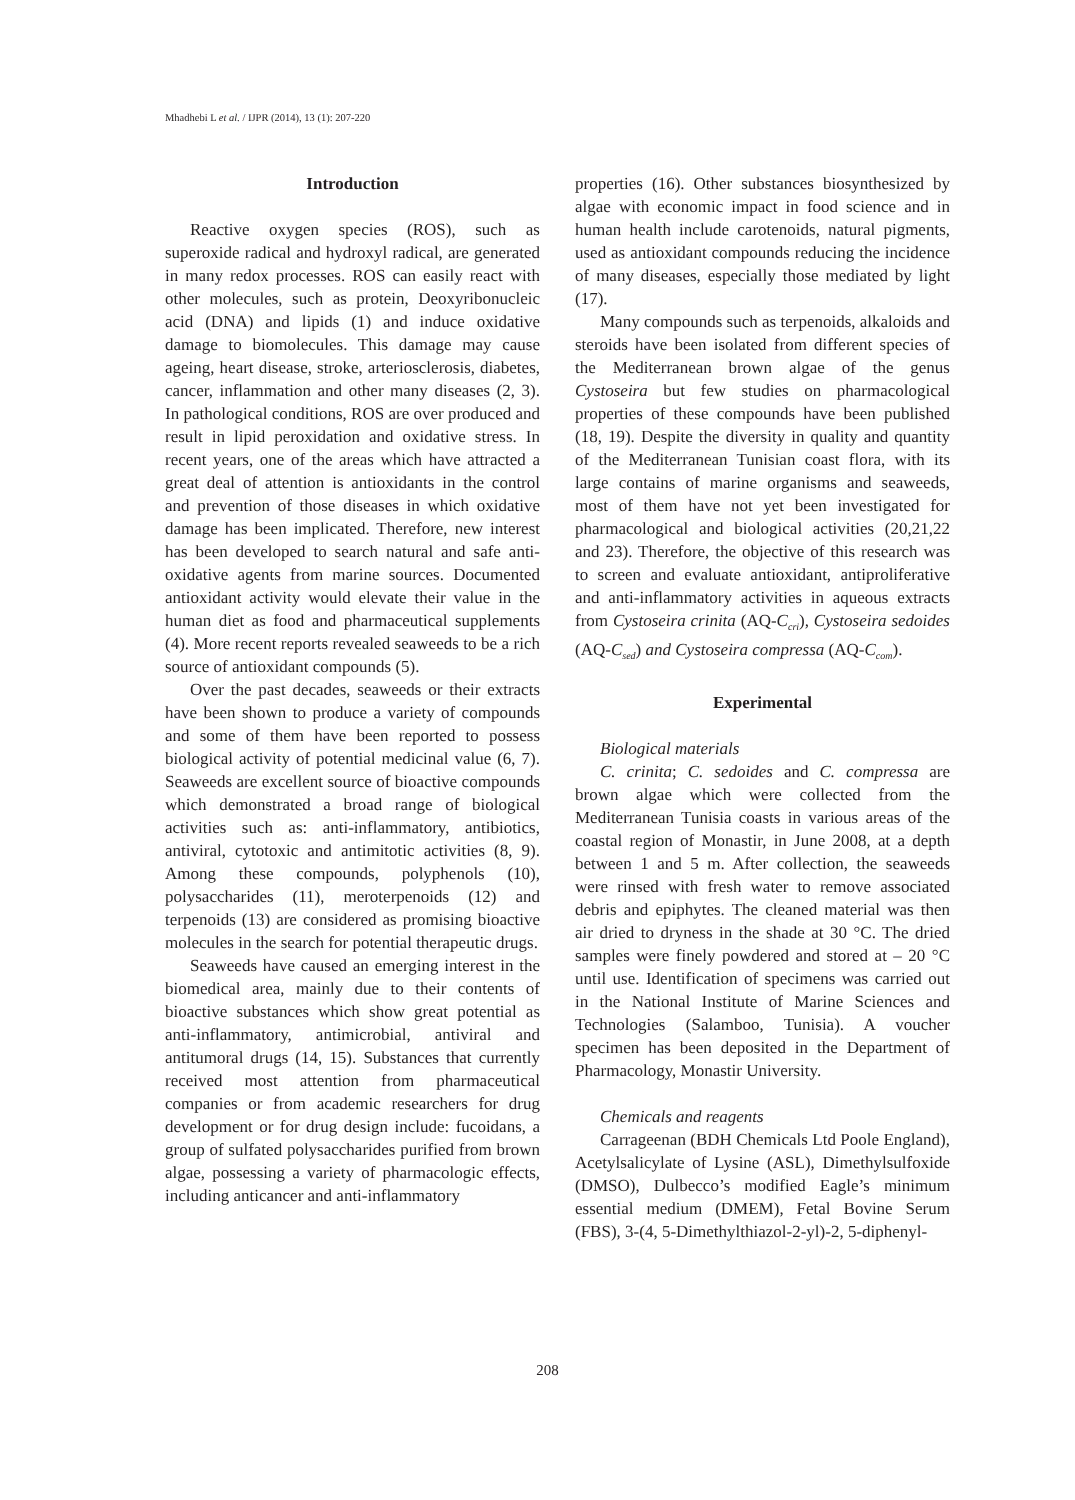Mhadhebi L et al. / IJPR (2014), 13 (1): 207-220
Introduction
Reactive oxygen species (ROS), such as superoxide radical and hydroxyl radical, are generated in many redox processes. ROS can easily react with other molecules, such as protein, Deoxyribonucleic acid (DNA) and lipids (1) and induce oxidative damage to biomolecules. This damage may cause ageing, heart disease, stroke, arteriosclerosis, diabetes, cancer, inflammation and other many diseases (2, 3). In pathological conditions, ROS are over produced and result in lipid peroxidation and oxidative stress. In recent years, one of the areas which have attracted a great deal of attention is antioxidants in the control and prevention of those diseases in which oxidative damage has been implicated. Therefore, new interest has been developed to search natural and safe anti-oxidative agents from marine sources. Documented antioxidant activity would elevate their value in the human diet as food and pharmaceutical supplements (4). More recent reports revealed seaweeds to be a rich source of antioxidant compounds (5).
Over the past decades, seaweeds or their extracts have been shown to produce a variety of compounds and some of them have been reported to possess biological activity of potential medicinal value (6, 7). Seaweeds are excellent source of bioactive compounds which demonstrated a broad range of biological activities such as: anti-inflammatory, antibiotics, antiviral, cytotoxic and antimitotic activities (8, 9). Among these compounds, polyphenols (10), polysaccharides (11), meroterpenoids (12) and terpenoids (13) are considered as promising bioactive molecules in the search for potential therapeutic drugs.
Seaweeds have caused an emerging interest in the biomedical area, mainly due to their contents of bioactive substances which show great potential as anti-inflammatory, antimicrobial, antiviral and antitumoral drugs (14, 15). Substances that currently received most attention from pharmaceutical companies or from academic researchers for drug development or for drug design include: fucoidans, a group of sulfated polysaccharides purified from brown algae, possessing a variety of pharmacologic effects, including anticancer and anti-inflammatory
properties (16). Other substances biosynthesized by algae with economic impact in food science and in human health include carotenoids, natural pigments, used as antioxidant compounds reducing the incidence of many diseases, especially those mediated by light (17).
Many compounds such as terpenoids, alkaloids and steroids have been isolated from different species of the Mediterranean brown algae of the genus Cystoseira but few studies on pharmacological properties of these compounds have been published (18, 19). Despite the diversity in quality and quantity of the Mediterranean Tunisian coast flora, with its large contains of marine organisms and seaweeds, most of them have not yet been investigated for pharmacological and biological activities (20,21,22 and 23). Therefore, the objective of this research was to screen and evaluate antioxidant, antiproliferative and anti-inflammatory activities in aqueous extracts from Cystoseira crinita (AQ-C<sub>cri</sub>), Cystoseira sedoides (AQ-C<sub>sed</sub>) and Cystoseira compressa (AQ-C<sub>com</sub>).
Experimental
Biological materials
C. crinita; C. sedoides and C. compressa are brown algae which were collected from the Mediterranean Tunisia coasts in various areas of the coastal region of Monastir, in June 2008, at a depth between 1 and 5 m. After collection, the seaweeds were rinsed with fresh water to remove associated debris and epiphytes. The cleaned material was then air dried to dryness in the shade at 30 °C. The dried samples were finely powdered and stored at – 20 °C until use. Identification of specimens was carried out in the National Institute of Marine Sciences and Technologies (Salamboo, Tunisia). A voucher specimen has been deposited in the Department of Pharmacology, Monastir University.
Chemicals and reagents
Carrageenan (BDH Chemicals Ltd Poole England), Acetylsalicylate of Lysine (ASL), Dimethylsulfoxide (DMSO), Dulbecco’s modified Eagle’s minimum essential medium (DMEM), Fetal Bovine Serum (FBS), 3-(4, 5-Dimethylthiazol-2-yl)-2, 5-diphenyl-
208